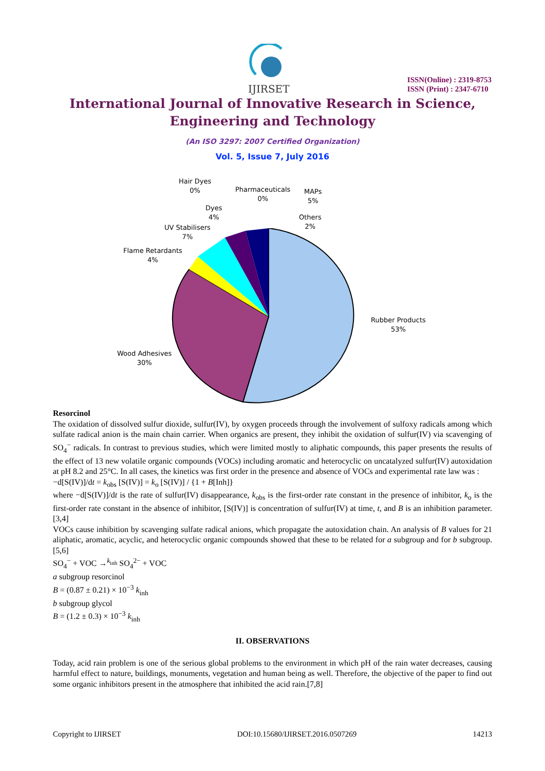IJIRSET
ISSN(Online) : 2319-8753
ISSN (Print) : 2347-6710
International Journal of Innovative Research in Science,
Engineering and Technology
(An ISO 3297: 2007 Certified Organization)
Vol. 5, Issue 7, July 2016
Hair Dyes
0%
Pharmaceuticals
0%
MAPs
5%
Dyes
4%
Others
2%
UV Stabilisers
7%
Flame Retardants
4%
Rubber Products
53%
Wood Adhesives
30%
Resorcinol
The oxidation of dissolved sulfur dioxide, sulfur(IV), by oxygen proceeds through the involvement of sulfoxy radicals among which sulfate radical anion is the main chain carrier. When organics are present, they inhibit the oxidation of sulfur(IV) via scavenging of SO<sub>4</sub><sup>−</sup> radicals. In contrast to previous studies, which were limited mostly to aliphatic compounds, this paper presents the results of the effect of 13 new volatile organic compounds (VOCs) including aromatic and heterocyclic on uncatalyzed sulfur(IV) autoxidation at pH 8.2 and 25°C. In all cases, the kinetics was first order in the presence and absence of VOCs and experimental rate law was :
−d[S(IV)]/dt = k<sub>obs</sub> [S(IV)] = k<sub>o</sub> [S(IV)] / {1 + B[Inh]}
where −d[S(IV)]/dt is the rate of sulfur(IV) disappearance, k<sub>obs</sub> is the first-order rate constant in the presence of inhibitor, k<sub>o</sub> is the first-order rate constant in the absence of inhibitor, [S(IV)] is concentration of sulfur(IV) at time, t, and B is an inhibition parameter.[3,4]
VOCs cause inhibition by scavenging sulfate radical anions, which propagate the autoxidation chain. An analysis of B values for 21 aliphatic, aromatic, acyclic, and heterocyclic organic compounds showed that these to be related for a subgroup and for b subgroup.[5,6]
SO<sub>4</sub><sup>−</sup> + VOC →<sup>k<sub>inh</sub></sup> SO<sub>4</sub><sup>2−</sup> + VOC
a subgroup resorcinol
B = (0.87 ± 0.21) × 10<sup>−3</sup> k<sub>inh</sub>
b subgroup glycol
B = (1.2 ± 0.3) × 10<sup>−3</sup> k<sub>inh</sub>
II. OBSERVATIONS
Today, acid rain problem is one of the serious global problems to the environment in which pH of the rain water decreases, causing harmful effect to nature, buildings, monuments, vegetation and human being as well. Therefore, the objective of the paper to find out some organic inhibitors present in the atmosphere that inhibited the acid rain.[7,8]
Copyright to IJIRSET DOI:10.15680/IJIRSET.2016.0507269 14213